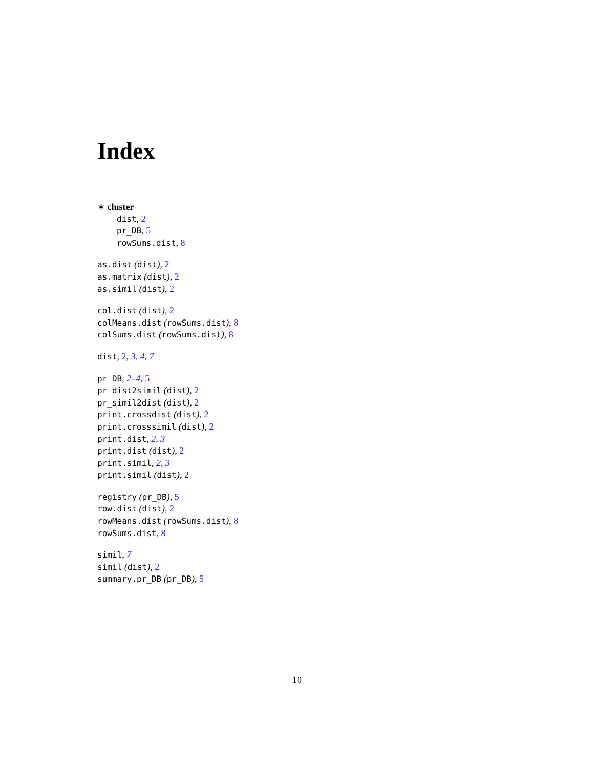Index
∗ cluster
dist, 2
pr_DB, 5
rowSums.dist, 8
as.dist (dist), 2
as.matrix (dist), 2
as.simil (dist), 2
col.dist (dist), 2
colMeans.dist (rowSums.dist), 8
colSums.dist (rowSums.dist), 8
dist, 2, 3, 4, 7
pr_DB, 2–4, 5
pr_dist2simil (dist), 2
pr_simil2dist (dist), 2
print.crossdist (dist), 2
print.crosssimil (dist), 2
print.dist, 2, 3
print.dist (dist), 2
print.simil, 2, 3
print.simil (dist), 2
registry (pr_DB), 5
row.dist (dist), 2
rowMeans.dist (rowSums.dist), 8
rowSums.dist, 8
simil, 7
simil (dist), 2
summary.pr_DB (pr_DB), 5
10